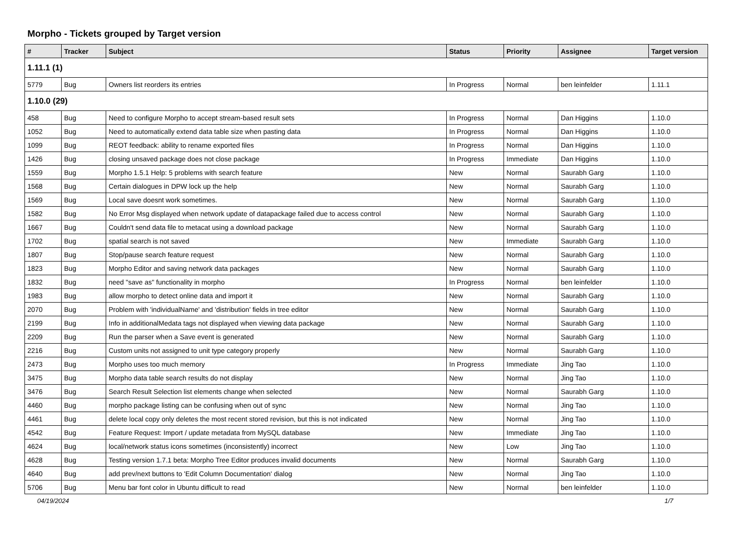Morpho - Tickets grouped by Target version
| # | Tracker | Subject | Status | Priority | Assignee | Target version |
| --- | --- | --- | --- | --- | --- | --- |
| 1.11.1 (1) | | | | | | |
| 5779 | Bug | Owners list reorders its entries | In Progress | Normal | ben leinfelder | 1.11.1 |
| 1.10.0 (29) | | | | | | |
| 458 | Bug | Need to configure Morpho to accept stream-based result sets | In Progress | Normal | Dan Higgins | 1.10.0 |
| 1052 | Bug | Need to automatically extend data table size when pasting data | In Progress | Normal | Dan Higgins | 1.10.0 |
| 1099 | Bug | REOT feedback: ability to rename exported files | In Progress | Normal | Dan Higgins | 1.10.0 |
| 1426 | Bug | closing unsaved package does not close package | In Progress | Immediate | Dan Higgins | 1.10.0 |
| 1559 | Bug | Morpho 1.5.1 Help: 5 problems with search feature | New | Normal | Saurabh Garg | 1.10.0 |
| 1568 | Bug | Certain dialogues in DPW lock up the help | New | Normal | Saurabh Garg | 1.10.0 |
| 1569 | Bug | Local save doesnt work sometimes. | New | Normal | Saurabh Garg | 1.10.0 |
| 1582 | Bug | No Error Msg displayed when network update of datapackage failed due to access control | New | Normal | Saurabh Garg | 1.10.0 |
| 1667 | Bug | Couldn't send data file to metacat using a download package | New | Normal | Saurabh Garg | 1.10.0 |
| 1702 | Bug | spatial search is not saved | New | Immediate | Saurabh Garg | 1.10.0 |
| 1807 | Bug | Stop/pause search feature request | New | Normal | Saurabh Garg | 1.10.0 |
| 1823 | Bug | Morpho Editor and saving network data packages | New | Normal | Saurabh Garg | 1.10.0 |
| 1832 | Bug | need "save as" functionality in morpho | In Progress | Normal | ben leinfelder | 1.10.0 |
| 1983 | Bug | allow morpho to detect online data and import it | New | Normal | Saurabh Garg | 1.10.0 |
| 2070 | Bug | Problem with 'individualName' and 'distribution' fields in tree editor | New | Normal | Saurabh Garg | 1.10.0 |
| 2199 | Bug | Info in additionalMedata tags not displayed when viewing data package | New | Normal | Saurabh Garg | 1.10.0 |
| 2209 | Bug | Run the parser when a Save event is generated | New | Normal | Saurabh Garg | 1.10.0 |
| 2216 | Bug | Custom units not assigned to unit type category properly | New | Normal | Saurabh Garg | 1.10.0 |
| 2473 | Bug | Morpho uses too much memory | In Progress | Immediate | Jing Tao | 1.10.0 |
| 3475 | Bug | Morpho data table search results do not display | New | Normal | Jing Tao | 1.10.0 |
| 3476 | Bug | Search Result Selection list elements change when selected | New | Normal | Saurabh Garg | 1.10.0 |
| 4460 | Bug | morpho package listing can be confusing when out of sync | New | Normal | Jing Tao | 1.10.0 |
| 4461 | Bug | delete local copy only deletes the most recent stored revision, but this is not indicated | New | Normal | Jing Tao | 1.10.0 |
| 4542 | Bug | Feature Request: Import / update metadata from MySQL database | New | Immediate | Jing Tao | 1.10.0 |
| 4624 | Bug | local/network status icons sometimes (inconsistently) incorrect | New | Low | Jing Tao | 1.10.0 |
| 4628 | Bug | Testing version 1.7.1 beta: Morpho Tree Editor produces invalid documents | New | Normal | Saurabh Garg | 1.10.0 |
| 4640 | Bug | add prev/next buttons to 'Edit Column Documentation' dialog | New | Normal | Jing Tao | 1.10.0 |
| 5706 | Bug | Menu bar font color in Ubuntu difficult to read | New | Normal | ben leinfelder | 1.10.0 |
04/19/2024 1/7